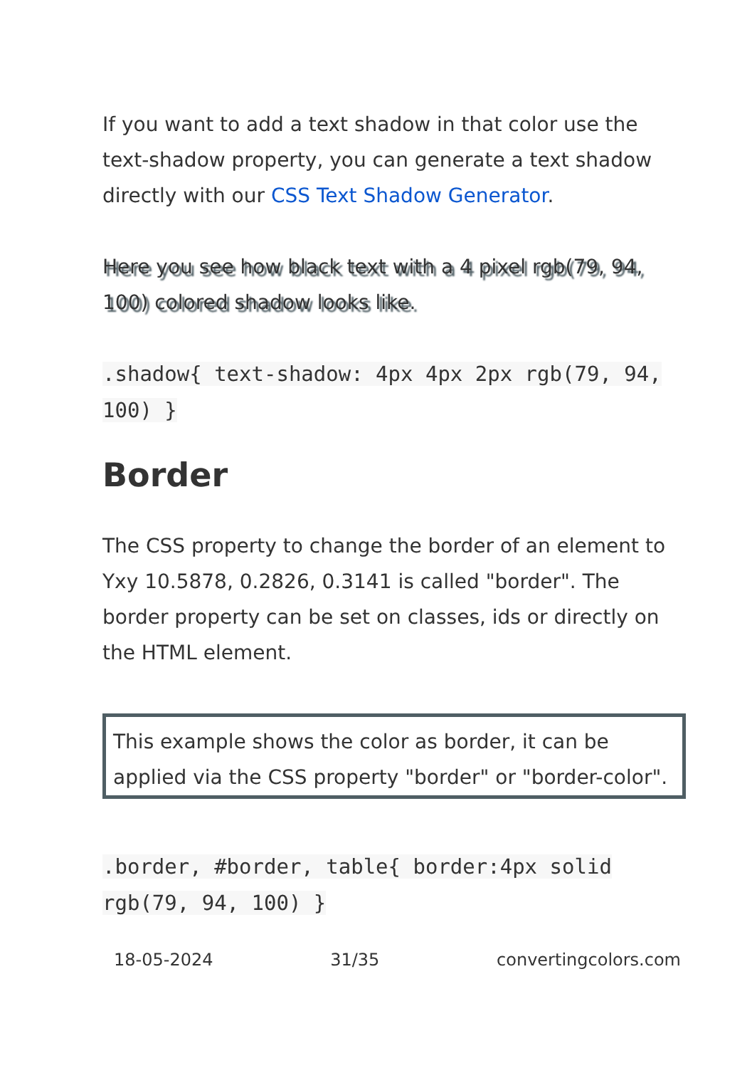If you want to add a text shadow in that color use the text-shadow property, you can generate a text shadow directly with our CSS Text Shadow Generator.
Here you see how black text with a 4 pixel rgb(79, 94, 100) colored shadow looks like.
.shadow{ text-shadow: 4px 4px 2px rgb(79, 94, 100) }
Border
The CSS property to change the border of an element to Yxy 10.5878, 0.2826, 0.3141 is called "border". The border property can be set on classes, ids or directly on the HTML element.
This example shows the color as border, it can be applied via the CSS property "border" or "border-color".
.border, #border, table{ border:4px solid rgb(79, 94, 100) }
18-05-2024 31/35 convertingcolors.com